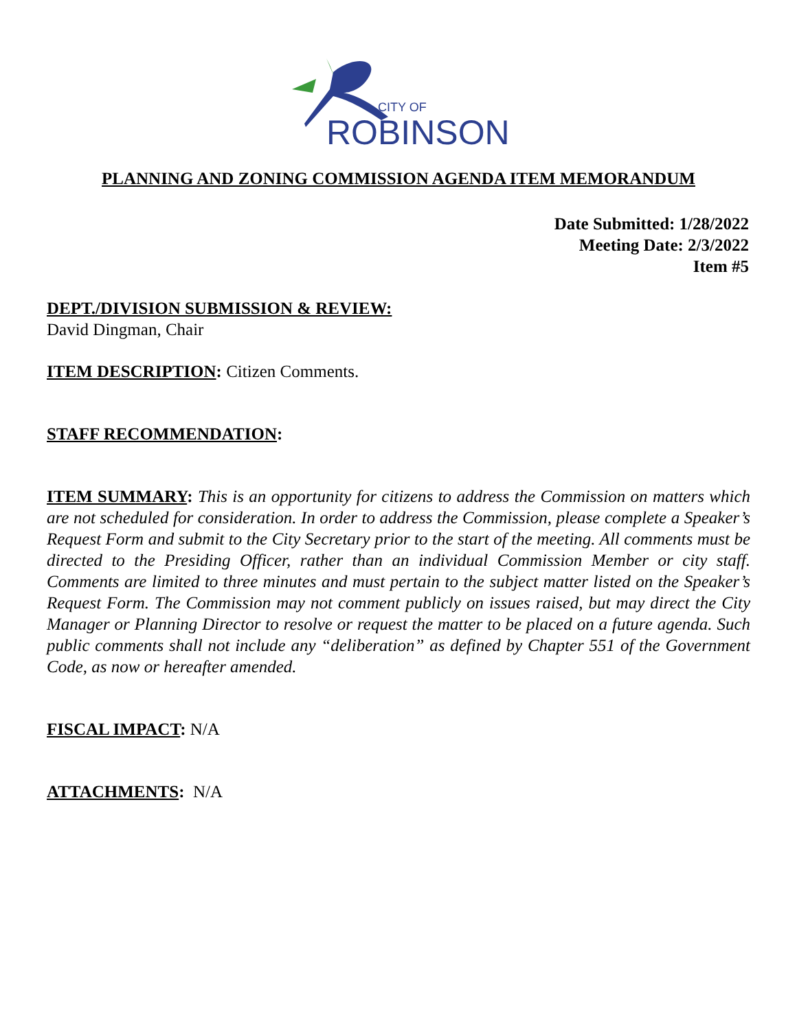CITY OF
ROBINSON
PLANNING AND ZONING COMMISSION AGENDA ITEM MEMORANDUM
Date Submitted: 1/28/2022
Meeting Date: 2/3/2022
Item #5
DEPT./DIVISION SUBMISSION & REVIEW:
David Dingman, Chair
ITEM DESCRIPTION: Citizen Comments.
STAFF RECOMMENDATION:
ITEM SUMMARY: This is an opportunity for citizens to address the Commission on matters which are not scheduled for consideration. In order to address the Commission, please complete a Speaker’s Request Form and submit to the City Secretary prior to the start of the meeting. All comments must be directed to the Presiding Officer, rather than an individual Commission Member or city staff. Comments are limited to three minutes and must pertain to the subject matter listed on the Speaker’s Request Form. The Commission may not comment publicly on issues raised, but may direct the City Manager or Planning Director to resolve or request the matter to be placed on a future agenda. Such public comments shall not include any “deliberation” as defined by Chapter 551 of the Government Code, as now or hereafter amended.
FISCAL IMPACT: N/A
ATTACHMENTS: N/A